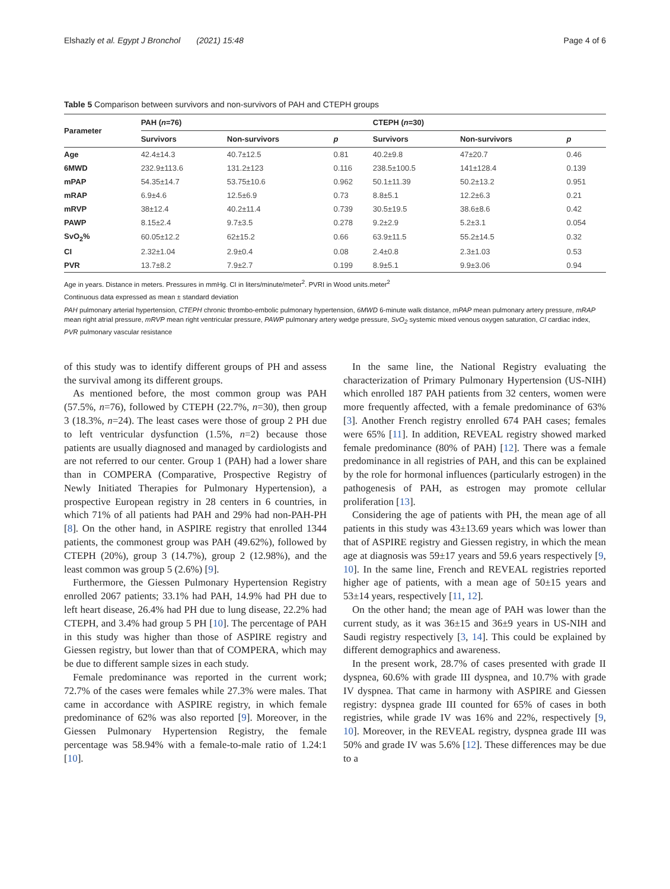Elshazly et al. Egypt J Bronchol (2021) 15:48 Page 4 of 6
Table 5 Comparison between survivors and non-survivors of PAH and CTEPH groups
| Parameter | PAH ( n =76) | | | CTEPH ( n =30) | | |
| --- | --- | --- | --- | --- | --- | --- |
| | Survivors | Non-survivors | p | Survivors | Non-survivors | p |
| Age | 42.4±14.3 | 40.7±12.5 | 0.81 | 40.2±9.8 | 47±20.7 | 0.46 |
| 6MWD | 232.9±113.6 | 131.2±123 | 0.116 | 238.5±100.5 | 141±128.4 | 0.139 |
| mPAP | 54.35±14.7 | 53.75±10.6 | 0.962 | 50.1±11.39 | 50.2±13.2 | 0.951 |
| mRAP | 6.9±4.6 | 12.5±6.9 | 0.73 | 8.8±5.1 | 12.2±6.3 | 0.21 |
| mRVP | 38±12.4 | 40.2±11.4 | 0.739 | 30.5±19.5 | 38.6±8.6 | 0.42 |
| PAWP | 8.15±2.4 | 9.7±3.5 | 0.278 | 9.2±2.9 | 5.2±3.1 | 0.054 |
| SvO<sub>2</sub>% | 60.05±12.2 | 62±15.2 | 0.66 | 63.9±11.5 | 55.2±14.5 | 0.32 |
| CI | 2.32±1.04 | 2.9±0.4 | 0.08 | 2.4±0.8 | 2.3±1.03 | 0.53 |
| PVR | 13.7±8.2 | 7.9±2.7 | 0.199 | 8.9±5.1 | 9.9±3.06 | 0.94 |
Age in years. Distance in meters. Pressures in mmHg. CI in liters/minute/meter<sup>2</sup>. PVRI in Wood units.meter<sup>2</sup>
Continuous data expressed as mean ± standard deviation
PAH pulmonary arterial hypertension, CTEPH chronic thrombo-embolic pulmonary hypertension, 6MWD 6-minute walk distance, mPAP mean pulmonary artery pressure, mRAP mean right atrial pressure, mRVP mean right ventricular pressure, PAWP pulmonary artery wedge pressure, SvO<sub>2</sub> systemic mixed venous oxygen saturation, CI cardiac index, PVR pulmonary vascular resistance
of this study was to identify different groups of PH and assess the survival among its different groups.
As mentioned before, the most common group was PAH (57.5%, n=76), followed by CTEPH (22.7%, n=30), then group 3 (18.3%, n=24). The least cases were those of group 2 PH due to left ventricular dysfunction (1.5%, n=2) because those patients are usually diagnosed and managed by cardiologists and are not referred to our center. Group 1 (PAH) had a lower share than in COMPERA (Comparative, Prospective Registry of Newly Initiated Therapies for Pulmonary Hypertension), a prospective European registry in 28 centers in 6 countries, in which 71% of all patients had PAH and 29% had non-PAH-PH [8]. On the other hand, in ASPIRE registry that enrolled 1344 patients, the commonest group was PAH (49.62%), followed by CTEPH (20%), group 3 (14.7%), group 2 (12.98%), and the least common was group 5 (2.6%) [9].
Furthermore, the Giessen Pulmonary Hypertension Registry enrolled 2067 patients; 33.1% had PAH, 14.9% had PH due to left heart disease, 26.4% had PH due to lung disease, 22.2% had CTEPH, and 3.4% had group 5 PH [10]. The percentage of PAH in this study was higher than those of ASPIRE registry and Giessen registry, but lower than that of COMPERA, which may be due to different sample sizes in each study.
Female predominance was reported in the current work; 72.7% of the cases were females while 27.3% were males. That came in accordance with ASPIRE registry, in which female predominance of 62% was also reported [9]. Moreover, in the Giessen Pulmonary Hypertension Registry, the female percentage was 58.94% with a female-to-male ratio of 1.24:1 [10].
In the same line, the National Registry evaluating the characterization of Primary Pulmonary Hypertension (US-NIH) which enrolled 187 PAH patients from 32 centers, women were more frequently affected, with a female predominance of 63% [3]. Another French registry enrolled 674 PAH cases; females were 65% [11]. In addition, REVEAL registry showed marked female predominance (80% of PAH) [12]. There was a female predominance in all registries of PAH, and this can be explained by the role for hormonal influences (particularly estrogen) in the pathogenesis of PAH, as estrogen may promote cellular proliferation [13].
Considering the age of patients with PH, the mean age of all patients in this study was 43±13.69 years which was lower than that of ASPIRE registry and Giessen registry, in which the mean age at diagnosis was 59±17 years and 59.6 years respectively [9, 10]. In the same line, French and REVEAL registries reported higher age of patients, with a mean age of 50±15 years and 53±14 years, respectively [11, 12].
On the other hand; the mean age of PAH was lower than the current study, as it was 36±15 and 36±9 years in US-NIH and Saudi registry respectively [3, 14]. This could be explained by different demographics and awareness.
In the present work, 28.7% of cases presented with grade II dyspnea, 60.6% with grade III dyspnea, and 10.7% with grade IV dyspnea. That came in harmony with ASPIRE and Giessen registry: dyspnea grade III counted for 65% of cases in both registries, while grade IV was 16% and 22%, respectively [9, 10]. Moreover, in the REVEAL registry, dyspnea grade III was 50% and grade IV was 5.6% [12]. These differences may be due to a